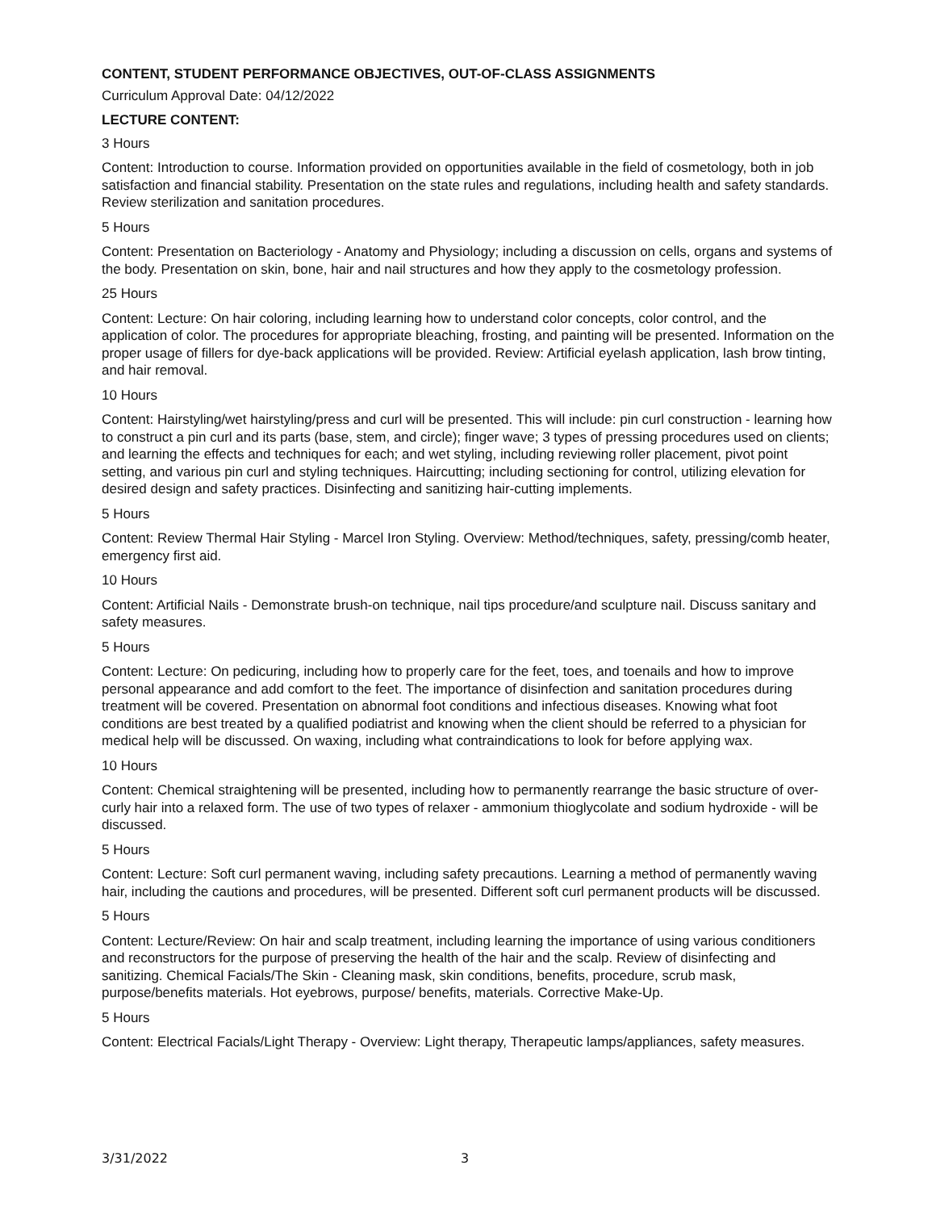CONTENT, STUDENT PERFORMANCE OBJECTIVES, OUT-OF-CLASS ASSIGNMENTS
Curriculum Approval Date: 04/12/2022
LECTURE CONTENT:
3 Hours
Content: Introduction to course. Information provided on opportunities available in the field of cosmetology, both in job satisfaction and financial stability. Presentation on the state rules and regulations, including health and safety standards. Review sterilization and sanitation procedures.
5 Hours
Content: Presentation on Bacteriology - Anatomy and Physiology; including a discussion on cells, organs and systems of the body. Presentation on skin, bone, hair and nail structures and how they apply to the cosmetology profession.
25 Hours
Content: Lecture: On hair coloring, including learning how to understand color concepts, color control, and the application of color. The procedures for appropriate bleaching, frosting, and painting will be presented. Information on the proper usage of fillers for dye-back applications will be provided. Review: Artificial eyelash application, lash brow tinting, and hair removal.
10 Hours
Content: Hairstyling/wet hairstyling/press and curl will be presented. This will include: pin curl construction - learning how to construct a pin curl and its parts (base, stem, and circle); finger wave; 3 types of pressing procedures used on clients; and learning the effects and techniques for each; and wet styling, including reviewing roller placement, pivot point setting, and various pin curl and styling techniques. Haircutting; including sectioning for control, utilizing elevation for desired design and safety practices. Disinfecting and sanitizing hair-cutting implements.
5 Hours
Content: Review Thermal Hair Styling - Marcel Iron Styling. Overview: Method/techniques, safety, pressing/comb heater, emergency first aid.
10 Hours
Content: Artificial Nails - Demonstrate brush-on technique, nail tips procedure/and sculpture nail. Discuss sanitary and safety measures.
5 Hours
Content: Lecture: On pedicuring, including how to properly care for the feet, toes, and toenails and how to improve personal appearance and add comfort to the feet. The importance of disinfection and sanitation procedures during treatment will be covered. Presentation on abnormal foot conditions and infectious diseases. Knowing what foot conditions are best treated by a qualified podiatrist and knowing when the client should be referred to a physician for medical help will be discussed. On waxing, including what contraindications to look for before applying wax.
10 Hours
Content: Chemical straightening will be presented, including how to permanently rearrange the basic structure of over-curly hair into a relaxed form. The use of two types of relaxer - ammonium thioglycolate and sodium hydroxide - will be discussed.
5 Hours
Content: Lecture: Soft curl permanent waving, including safety precautions. Learning a method of permanently waving hair, including the cautions and procedures, will be presented. Different soft curl permanent products will be discussed.
5 Hours
Content: Lecture/Review: On hair and scalp treatment, including learning the importance of using various conditioners and reconstructors for the purpose of preserving the health of the hair and the scalp. Review of disinfecting and sanitizing. Chemical Facials/The Skin - Cleaning mask, skin conditions, benefits, procedure, scrub mask, purpose/benefits materials. Hot eyebrows, purpose/ benefits, materials. Corrective Make-Up.
5 Hours
Content: Electrical Facials/Light Therapy - Overview: Light therapy, Therapeutic lamps/appliances, safety measures.
3/31/2022 3